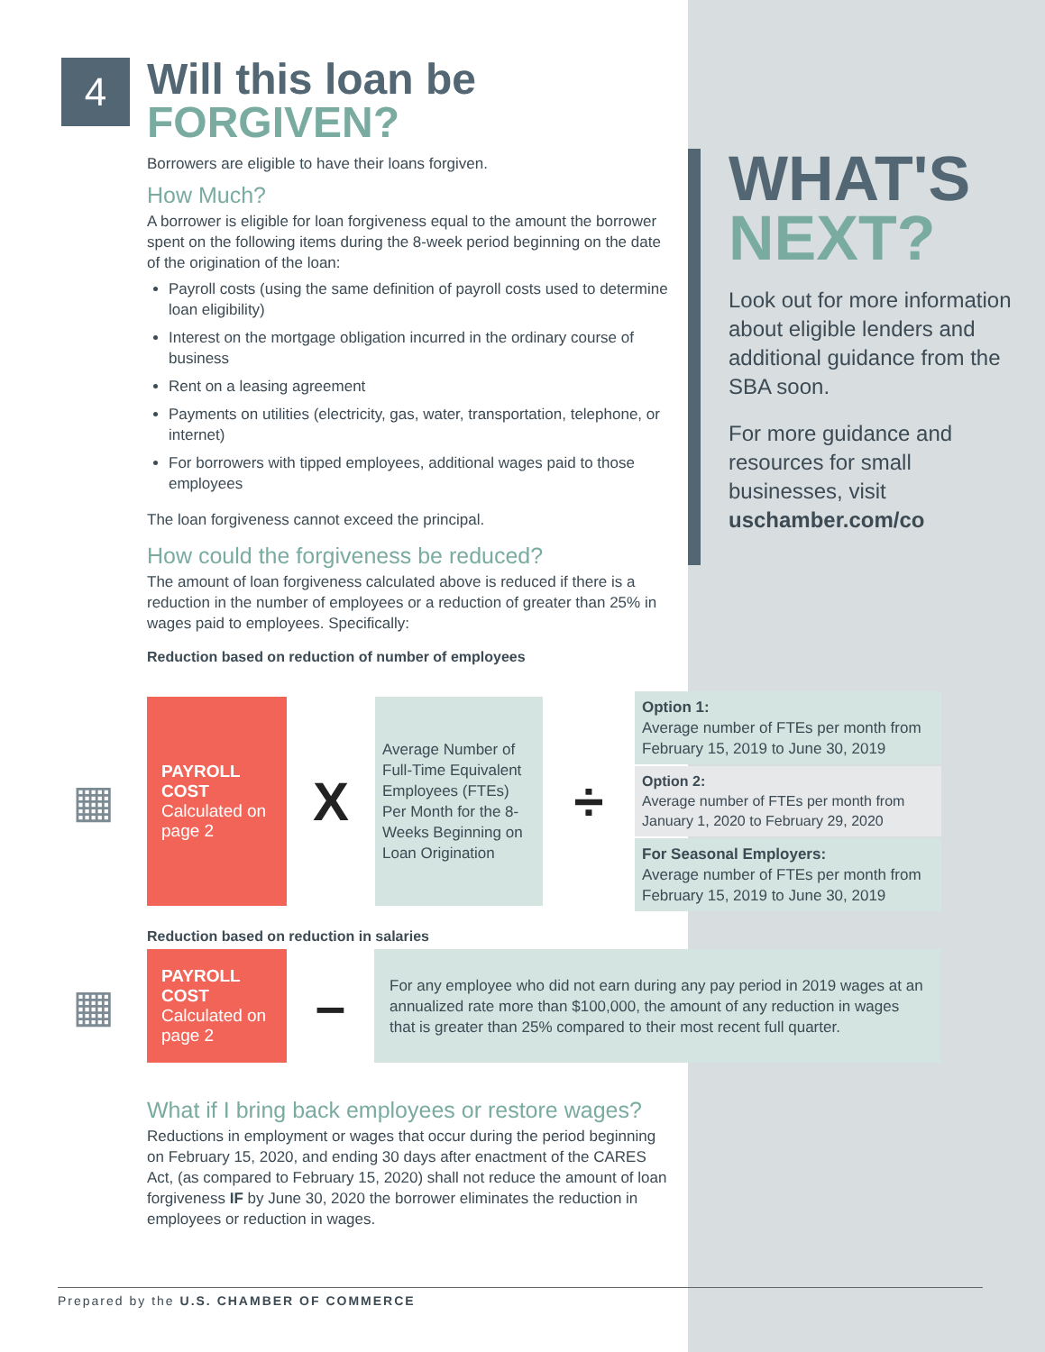4
Will this loan be
FORGIVEN?
Borrowers are eligible to have their loans forgiven.
How Much?
A borrower is eligible for loan forgiveness equal to the amount the borrower spent on the following items during the 8-week period beginning on the date of the origination of the loan:
Payroll costs (using the same definition of payroll costs used to determine loan eligibility)
Interest on the mortgage obligation incurred in the ordinary course of business
Rent on a leasing agreement
Payments on utilities (electricity, gas, water, transportation, telephone, or internet)
For borrowers with tipped employees, additional wages paid to those employees
The loan forgiveness cannot exceed the principal.
How could the forgiveness be reduced?
The amount of loan forgiveness calculated above is reduced if there is a reduction in the number of employees or a reduction of greater than 25% in wages paid to employees. Specifically:
Reduction based on reduction of number of employees
Reduction based on reduction in salaries
What if I bring back employees or restore wages?
Reductions in employment or wages that occur during the period beginning on February 15, 2020, and ending 30 days after enactment of the CARES Act, (as compared to February 15, 2020) shall not reduce the amount of loan forgiveness IF by June 30, 2020 the borrower eliminates the reduction in employees or reduction in wages.
WHAT'S
NEXT?
Look out for more information about eligible lenders and additional guidance from the SBA soon.
For more guidance and resources for small businesses, visit uschamber.com/co
▦
PAYROLL COST
Calculated on page 2
X
Average Number of Full-Time Equivalent Employees (FTEs) Per Month for the 8-Weeks Beginning on Loan Origination
÷
Option 1:
Average number of FTEs per month from February 15, 2019 to June 30, 2019
Option 2:
Average number of FTEs per month from January 1, 2020 to February 29, 2020
For Seasonal Employers:
Average number of FTEs per month from February 15, 2019 to June 30, 2019
▦
PAYROLL COST
Calculated on page 2
–
For any employee who did not earn during any pay period in 2019 wages at an annualized rate more than $100,000, the amount of any reduction in wages that is greater than 25% compared to their most recent full quarter.
Prepared by the U.S. CHAMBER OF COMMERCE